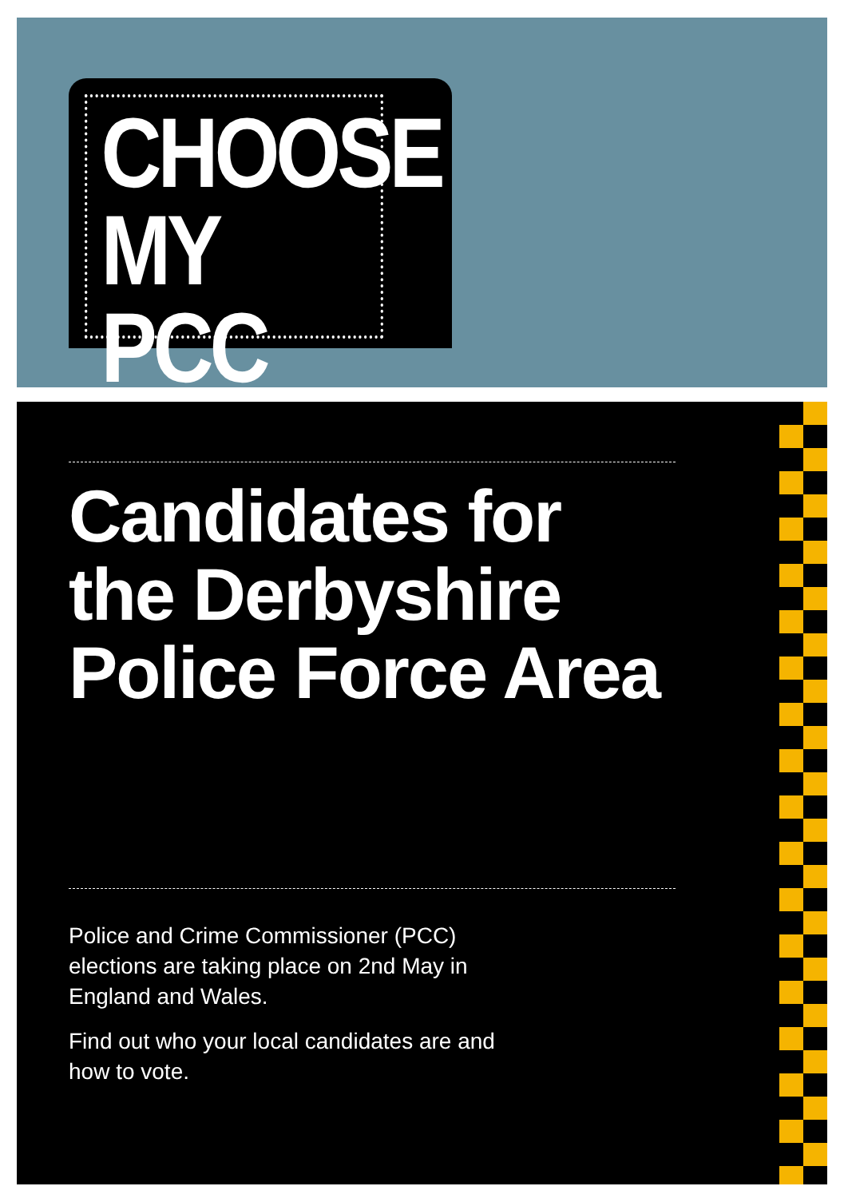CHOOSE
MY PCC
Candidates for the Derbyshire Police Force Area
Police and Crime Commissioner (PCC) elections are taking place on 2nd May in England and Wales.
Find out who your local candidates are and how to vote.